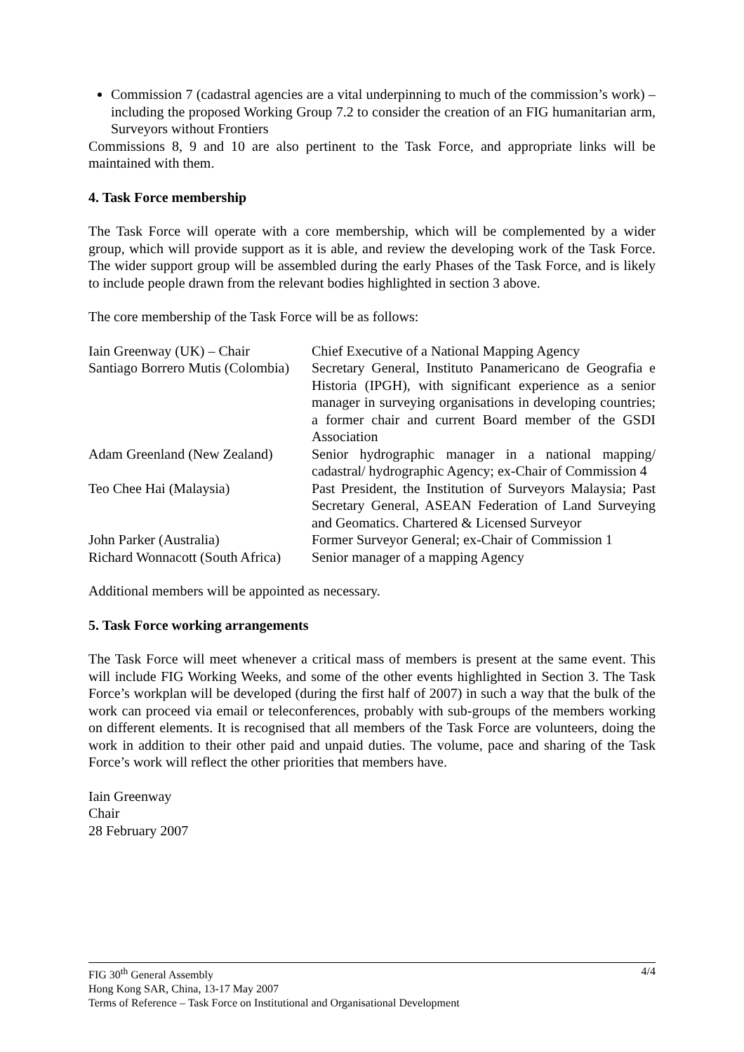Commission 7 (cadastral agencies are a vital underpinning to much of the commission’s work) – including the proposed Working Group 7.2 to consider the creation of an FIG humanitarian arm, Surveyors without Frontiers
Commissions 8, 9 and 10 are also pertinent to the Task Force, and appropriate links will be maintained with them.
4. Task Force membership
The Task Force will operate with a core membership, which will be complemented by a wider group, which will provide support as it is able, and review the developing work of the Task Force. The wider support group will be assembled during the early Phases of the Task Force, and is likely to include people drawn from the relevant bodies highlighted in section 3 above.
The core membership of the Task Force will be as follows:
| Iain Greenway (UK) – Chair | Chief Executive of a National Mapping Agency |
| Santiago Borrero Mutis (Colombia) | Secretary General, Instituto Panamericano de Geografia e Historia (IPGH), with significant experience as a senior manager in surveying organisations in developing countries; a former chair and current Board member of the GSDI Association |
| Adam Greenland (New Zealand) | Senior hydrographic manager in a national mapping/ cadastral/ hydrographic Agency; ex-Chair of Commission 4 |
| Teo Chee Hai (Malaysia) | Past President, the Institution of Surveyors Malaysia; Past Secretary General, ASEAN Federation of Land Surveying and Geomatics. Chartered & Licensed Surveyor |
| John Parker (Australia) | Former Surveyor General; ex-Chair of Commission 1 |
| Richard Wonnacott (South Africa) | Senior manager of a mapping Agency |
Additional members will be appointed as necessary.
5. Task Force working arrangements
The Task Force will meet whenever a critical mass of members is present at the same event. This will include FIG Working Weeks, and some of the other events highlighted in Section 3. The Task Force’s workplan will be developed (during the first half of 2007) in such a way that the bulk of the work can proceed via email or teleconferences, probably with sub-groups of the members working on different elements. It is recognised that all members of the Task Force are volunteers, doing the work in addition to their other paid and unpaid duties. The volume, pace and sharing of the Task Force’s work will reflect the other priorities that members have.
Iain Greenway
Chair
28 February 2007
4/4 FIG 30<sup>th</sup> General Assembly
Hong Kong SAR, China, 13-17 May 2007
Terms of Reference – Task Force on Institutional and Organisational Development